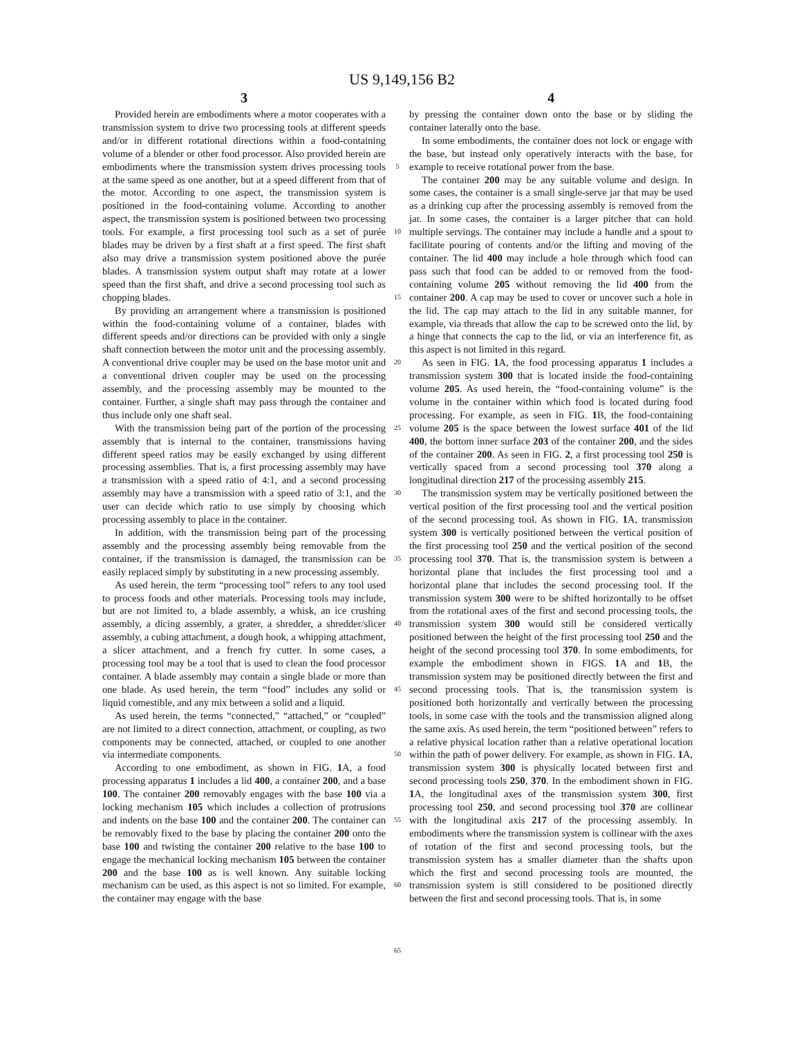US 9,149,156 B2
3
Provided herein are embodiments where a motor cooperates with a transmission system to drive two processing tools at different speeds and/or in different rotational directions within a food-containing volume of a blender or other food processor. Also provided herein are embodiments where the transmission system drives processing tools at the same speed as one another, but at a speed different from that of the motor. According to one aspect, the transmission system is positioned in the food-containing volume. According to another aspect, the transmission system is positioned between two processing tools. For example, a first processing tool such as a set of purée blades may be driven by a first shaft at a first speed. The first shaft also may drive a transmission system positioned above the purée blades. A transmission system output shaft may rotate at a lower speed than the first shaft, and drive a second processing tool such as chopping blades.
By providing an arrangement where a transmission is positioned within the food-containing volume of a container, blades with different speeds and/or directions can be provided with only a single shaft connection between the motor unit and the processing assembly. A conventional drive coupler may be used on the base motor unit and a conventional driven coupler may be used on the processing assembly, and the processing assembly may be mounted to the container. Further, a single shaft may pass through the container and thus include only one shaft seal.
With the transmission being part of the portion of the processing assembly that is internal to the container, transmissions having different speed ratios may be easily exchanged by using different processing assemblies. That is, a first processing assembly may have a transmission with a speed ratio of 4:1, and a second processing assembly may have a transmission with a speed ratio of 3:1, and the user can decide which ratio to use simply by choosing which processing assembly to place in the container.
In addition, with the transmission being part of the processing assembly and the processing assembly being removable from the container, if the transmission is damaged, the transmission can be easily replaced simply by substituting in a new processing assembly.
As used herein, the term “processing tool” refers to any tool used to process foods and other materials. Processing tools may include, but are not limited to, a blade assembly, a whisk, an ice crushing assembly, a dicing assembly, a grater, a shredder, a shredder/slicer assembly, a cubing attachment, a dough hook, a whipping attachment, a slicer attachment, and a french fry cutter. In some cases, a processing tool may be a tool that is used to clean the food processor container. A blade assembly may contain a single blade or more than one blade. As used herein, the term “food” includes any solid or liquid comestible, and any mix between a solid and a liquid.
As used herein, the terms “connected,” “attached,” or “coupled” are not limited to a direct connection, attachment, or coupling, as two components may be connected, attached, or coupled to one another via intermediate components.
According to one embodiment, as shown in FIG. 1 A, a food processing apparatus 1 includes a lid 400, a container 200, and a base 100. The container 200 removably engages with the base 100 via a locking mechanism 105 which includes a collection of protrusions and indents on the base 100 and the container 200. The container can be removably fixed to the base by placing the container 200 onto the base 100 and twisting the container 200 relative to the base 100 to engage the mechanical locking mechanism 105 between the container 200 and the base 100 as is well known. Any suitable locking mechanism can be used, as this aspect is not so limited. For example, the container may engage with the base
5
10
15
20
25
30
35
40
45
50
55
60
65
4
by pressing the container down onto the base or by sliding the container laterally onto the base.
In some embodiments, the container does not lock or engage with the base, but instead only operatively interacts with the base, for example to receive rotational power from the base.
The container 200 may be any suitable volume and design. In some cases, the container is a small single-serve jar that may be used as a drinking cup after the processing assembly is removed from the jar. In some cases, the container is a larger pitcher that can hold multiple servings. The container may include a handle and a spout to facilitate pouring of contents and/or the lifting and moving of the container. The lid 400 may include a hole through which food can pass such that food can be added to or removed from the food-containing volume 205 without removing the lid 400 from the container 200. A cap may be used to cover or uncover such a hole in the lid. The cap may attach to the lid in any suitable manner, for example, via threads that allow the cap to be screwed onto the lid, by a hinge that connects the cap to the lid, or via an interference fit, as this aspect is not limited in this regard.
As seen in FIG. 1 A, the food processing apparatus 1 includes a transmission system 300 that is located inside the food-containing volume 205. As used herein, the “food-containing volume” is the volume in the container within which food is located during food processing. For example, as seen in FIG. 1 B, the food-containing volume 205 is the space between the lowest surface 401 of the lid 400, the bottom inner surface 203 of the container 200, and the sides of the container 200. As seen in FIG. 2, a first processing tool 250 is vertically spaced from a second processing tool 370 along a longitudinal direction 217 of the processing assembly 215.
The transmission system may be vertically positioned between the vertical position of the first processing tool and the vertical position of the second processing tool. As shown in FIG. 1 A, transmission system 300 is vertically positioned between the vertical position of the first processing tool 250 and the vertical position of the second processing tool 370. That is, the transmission system is between a horizontal plane that includes the first processing tool and a horizontal plane that includes the second processing tool. If the transmission system 300 were to be shifted horizontally to be offset from the rotational axes of the first and second processing tools, the transmission system 300 would still be considered vertically positioned between the height of the first processing tool 250 and the height of the second processing tool 370. In some embodiments, for example the embodiment shown in FIGS. 1 A and 1 B, the transmission system may be positioned directly between the first and second processing tools. That is, the transmission system is positioned both horizontally and vertically between the processing tools, in some case with the tools and the transmission aligned along the same axis. As used herein, the term “positioned between” refers to a relative physical location rather than a relative operational location within the path of power delivery. For example, as shown in FIG. 1 A, transmission system 300 is physically located between first and second processing tools 250, 370. In the embodiment shown in FIG. 1 A, the longitudinal axes of the transmission system 300, first processing tool 250, and second processing tool 370 are collinear with the longitudinal axis 217 of the processing assembly. In embodiments where the transmission system is collinear with the axes of rotation of the first and second processing tools, but the transmission system has a smaller diameter than the shafts upon which the first and second processing tools are mounted, the transmission system is still considered to be positioned directly between the first and second processing tools. That is, in some